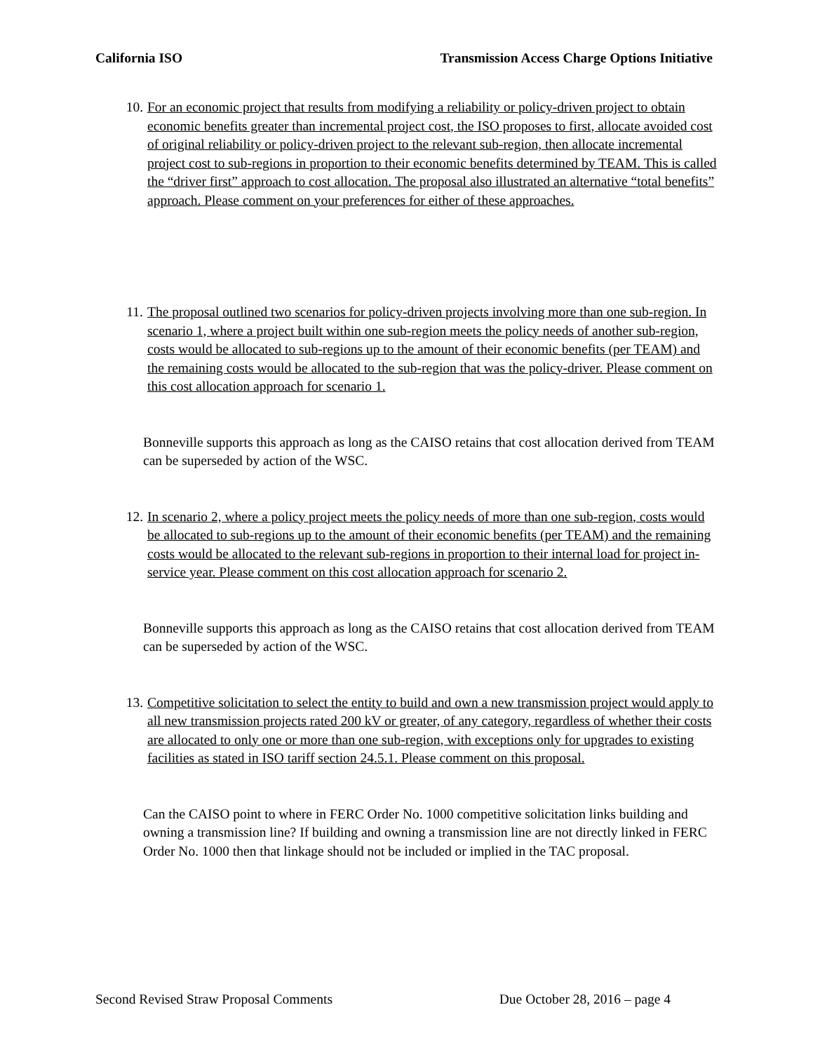California ISO Transmission Access Charge Options Initiative
10. For an economic project that results from modifying a reliability or policy-driven project to obtain economic benefits greater than incremental project cost, the ISO proposes to first, allocate avoided cost of original reliability or policy-driven project to the relevant sub-region, then allocate incremental project cost to sub-regions in proportion to their economic benefits determined by TEAM. This is called the “driver first” approach to cost allocation. The proposal also illustrated an alternative “total benefits” approach. Please comment on your preferences for either of these approaches.
11. The proposal outlined two scenarios for policy-driven projects involving more than one sub-region. In scenario 1, where a project built within one sub-region meets the policy needs of another sub-region, costs would be allocated to sub-regions up to the amount of their economic benefits (per TEAM) and the remaining costs would be allocated to the sub-region that was the policy-driver. Please comment on this cost allocation approach for scenario 1.
Bonneville supports this approach as long as the CAISO retains that cost allocation derived from TEAM can be superseded by action of the WSC.
12. In scenario 2, where a policy project meets the policy needs of more than one sub-region, costs would be allocated to sub-regions up to the amount of their economic benefits (per TEAM) and the remaining costs would be allocated to the relevant sub-regions in proportion to their internal load for project in-service year. Please comment on this cost allocation approach for scenario 2.
Bonneville supports this approach as long as the CAISO retains that cost allocation derived from TEAM can be superseded by action of the WSC.
13. Competitive solicitation to select the entity to build and own a new transmission project would apply to all new transmission projects rated 200 kV or greater, of any category, regardless of whether their costs are allocated to only one or more than one sub-region, with exceptions only for upgrades to existing facilities as stated in ISO tariff section 24.5.1. Please comment on this proposal.
Can the CAISO point to where in FERC Order No. 1000 competitive solicitation links building and owning a transmission line? If building and owning a transmission line are not directly linked in FERC Order No. 1000 then that linkage should not be included or implied in the TAC proposal.
Second Revised Straw Proposal Comments Due October 28, 2016 – page 4